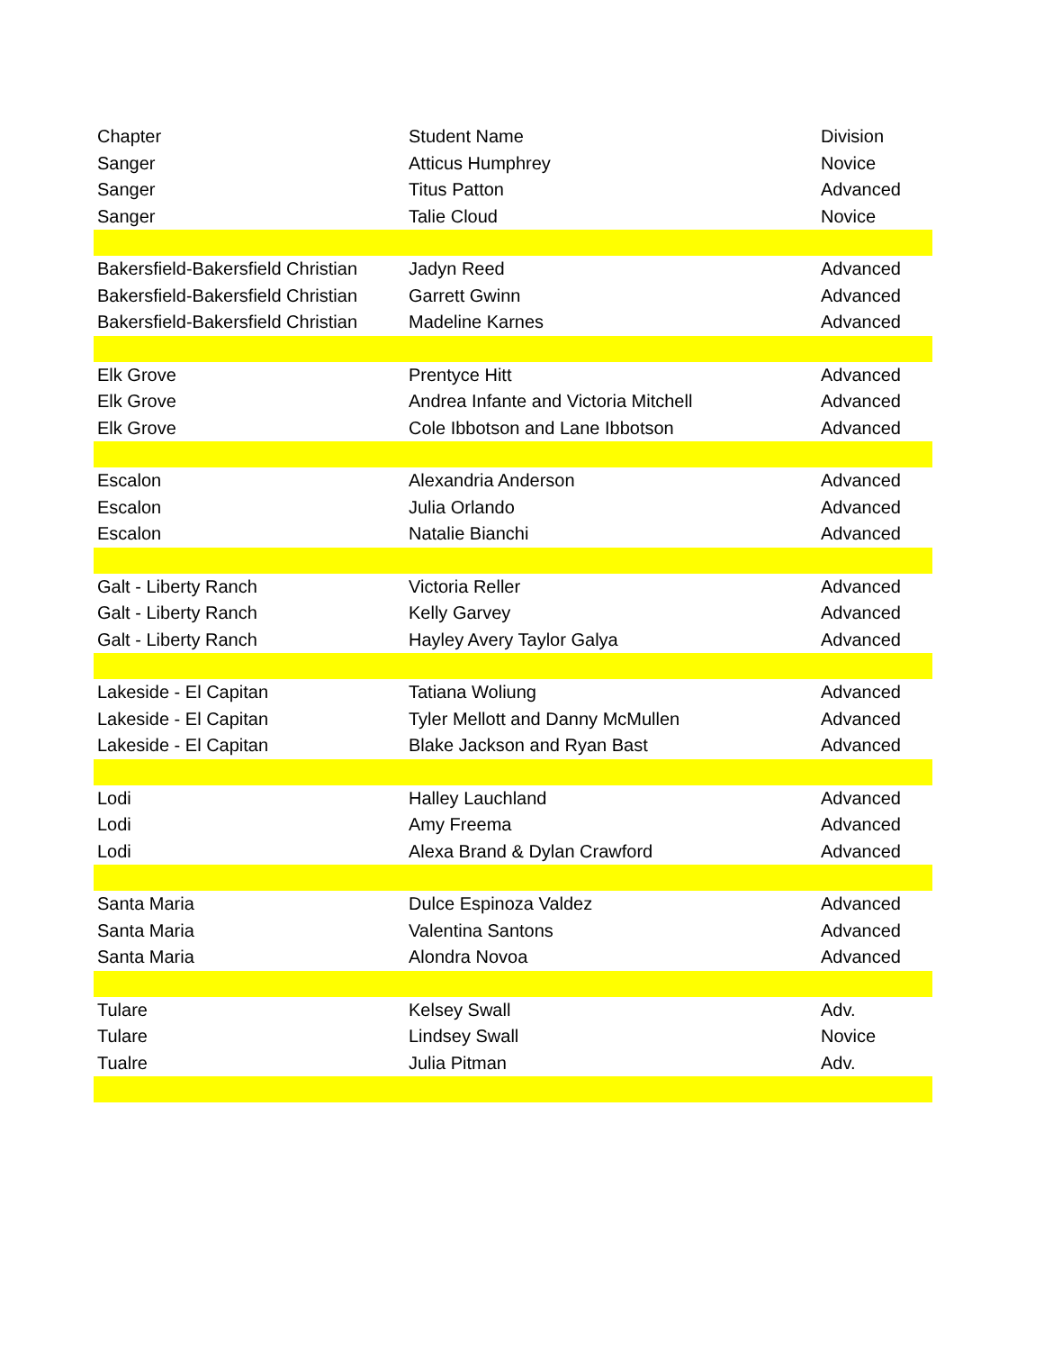| Chapter | Student Name | Division |
| Sanger | Atticus Humphrey | Novice |
| Sanger | Titus Patton | Advanced |
| Sanger | Talie Cloud | Novice |
| Bakersfield-Bakersfield Christian | Jadyn Reed | Advanced |
| Bakersfield-Bakersfield Christian | Garrett Gwinn | Advanced |
| Bakersfield-Bakersfield Christian | Madeline Karnes | Advanced |
| Elk Grove | Prentyce Hitt | Advanced |
| Elk Grove | Andrea Infante and Victoria Mitchell | Advanced |
| Elk Grove | Cole Ibbotson and Lane Ibbotson | Advanced |
| Escalon | Alexandria Anderson | Advanced |
| Escalon | Julia Orlando | Advanced |
| Escalon | Natalie Bianchi | Advanced |
| Galt - Liberty Ranch | Victoria Reller | Advanced |
| Galt - Liberty Ranch | Kelly Garvey | Advanced |
| Galt - Liberty Ranch | Hayley Avery Taylor Galya | Advanced |
| Lakeside - El Capitan | Tatiana Woliung | Advanced |
| Lakeside - El Capitan | Tyler Mellott and Danny McMullen | Advanced |
| Lakeside - El Capitan | Blake Jackson and Ryan Bast | Advanced |
| Lodi | Halley Lauchland | Advanced |
| Lodi | Amy Freema | Advanced |
| Lodi | Alexa Brand & Dylan Crawford | Advanced |
| Santa Maria | Dulce Espinoza Valdez | Advanced |
| Santa Maria | Valentina Santons | Advanced |
| Santa Maria | Alondra Novoa | Advanced |
| Tulare | Kelsey Swall | Adv. |
| Tulare | Lindsey Swall | Novice |
| Tualre | Julia Pitman | Adv. |